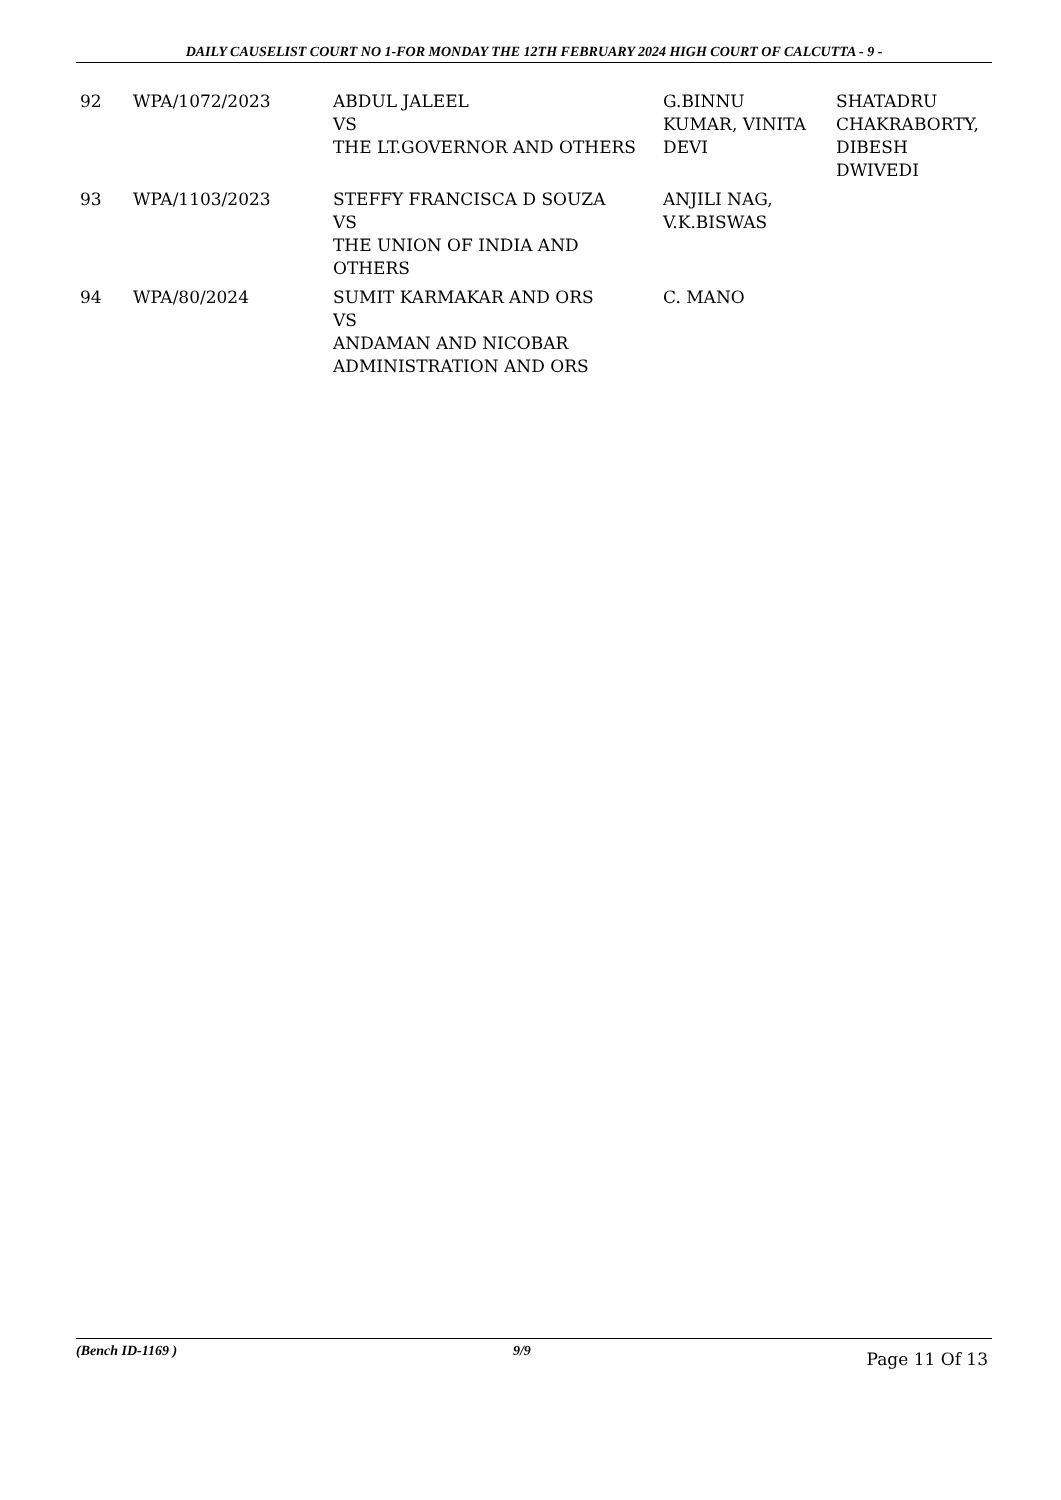DAILY CAUSELIST COURT NO 1-FOR MONDAY THE 12TH FEBRUARY 2024 HIGH COURT OF CALCUTTA - 9 -
| 92 | WPA/1072/2023 | ABDUL JALEEL VS THE LT.GOVERNOR AND OTHERS | G.BINNU KUMAR, VINITA DEVI | SHATADRU CHAKRABORTY, DIBESH DWIVEDI |
| 93 | WPA/1103/2023 | STEFFY FRANCISCA D SOUZA VS THE UNION OF INDIA AND OTHERS | ANJILI NAG, V.K.BISWAS | |
| 94 | WPA/80/2024 | SUMIT KARMAKAR AND ORS VS ANDAMAN AND NICOBAR ADMINISTRATION AND ORS | C. MANO | |
(Bench ID-1169 ) 9/9 Page 11 Of 13